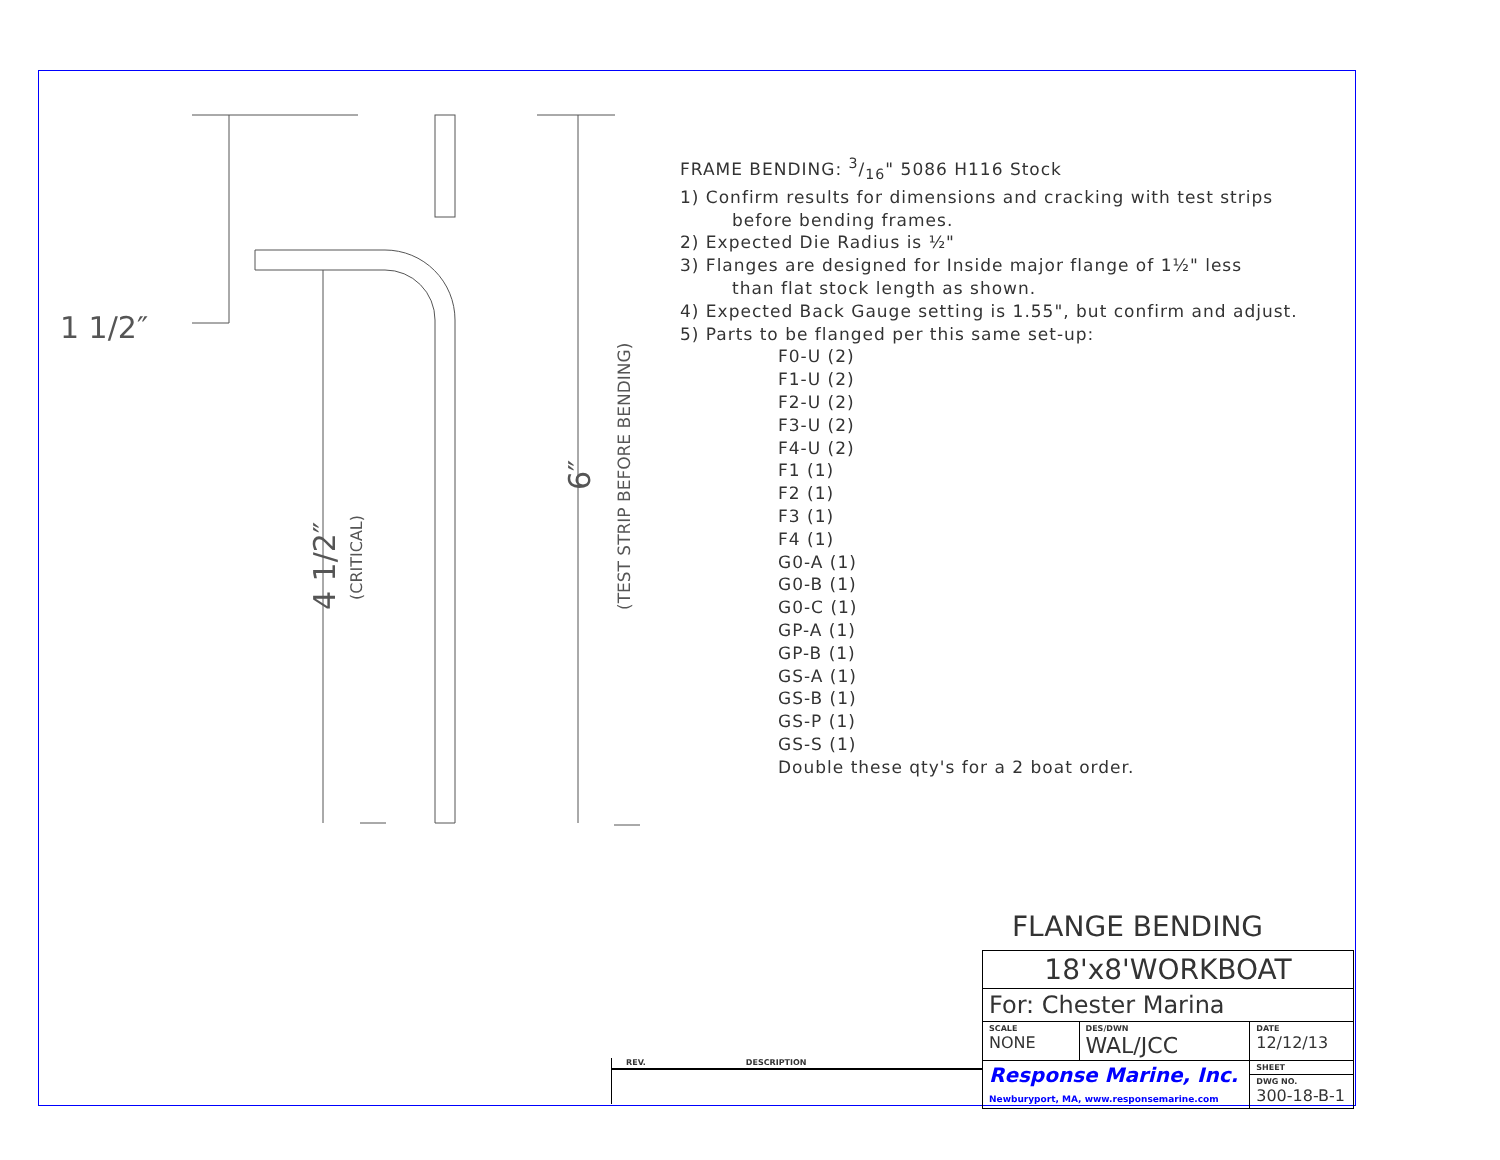1 1/2″
4 1/2″
(CRITICAL)
6″
(TEST STRIP BEFORE BENDING)
FRAME BENDING: 3/16" 5086 H116 Stock
1) Confirm results for dimensions and cracking with test strips
before bending frames.
2) Expected Die Radius is ½"
3) Flanges are designed for Inside major flange of 1½" less
than flat stock length as shown.
4) Expected Back Gauge setting is 1.55", but confirm and adjust.
5) Parts to be flanged per this same set-up:
F0-U (2)
F1-U (2)
F2-U (2)
F3-U (2)
F4-U (2)
F1 (1)
F2 (1)
F3 (1)
F4 (1)
G0-A (1)
G0-B (1)
G0-C (1)
GP-A (1)
GP-B (1)
GS-A (1)
GS-B (1)
GS-P (1)
GS-S (1)
Double these qty's for a 2 boat order.
FLANGE BENDING
| 18'x8'WORKBOAT | | |
| For: Chester Marina | | |
| SCALE NONE | DES/DWN WAL/JCC | DATE 12/12/13 |
| Response Marine, Inc. Newburyport, MA, www.responsemarine.com | | SHEET |
| | | DWG NO. 300-18-B-1 |
REV. DESCRIPTION